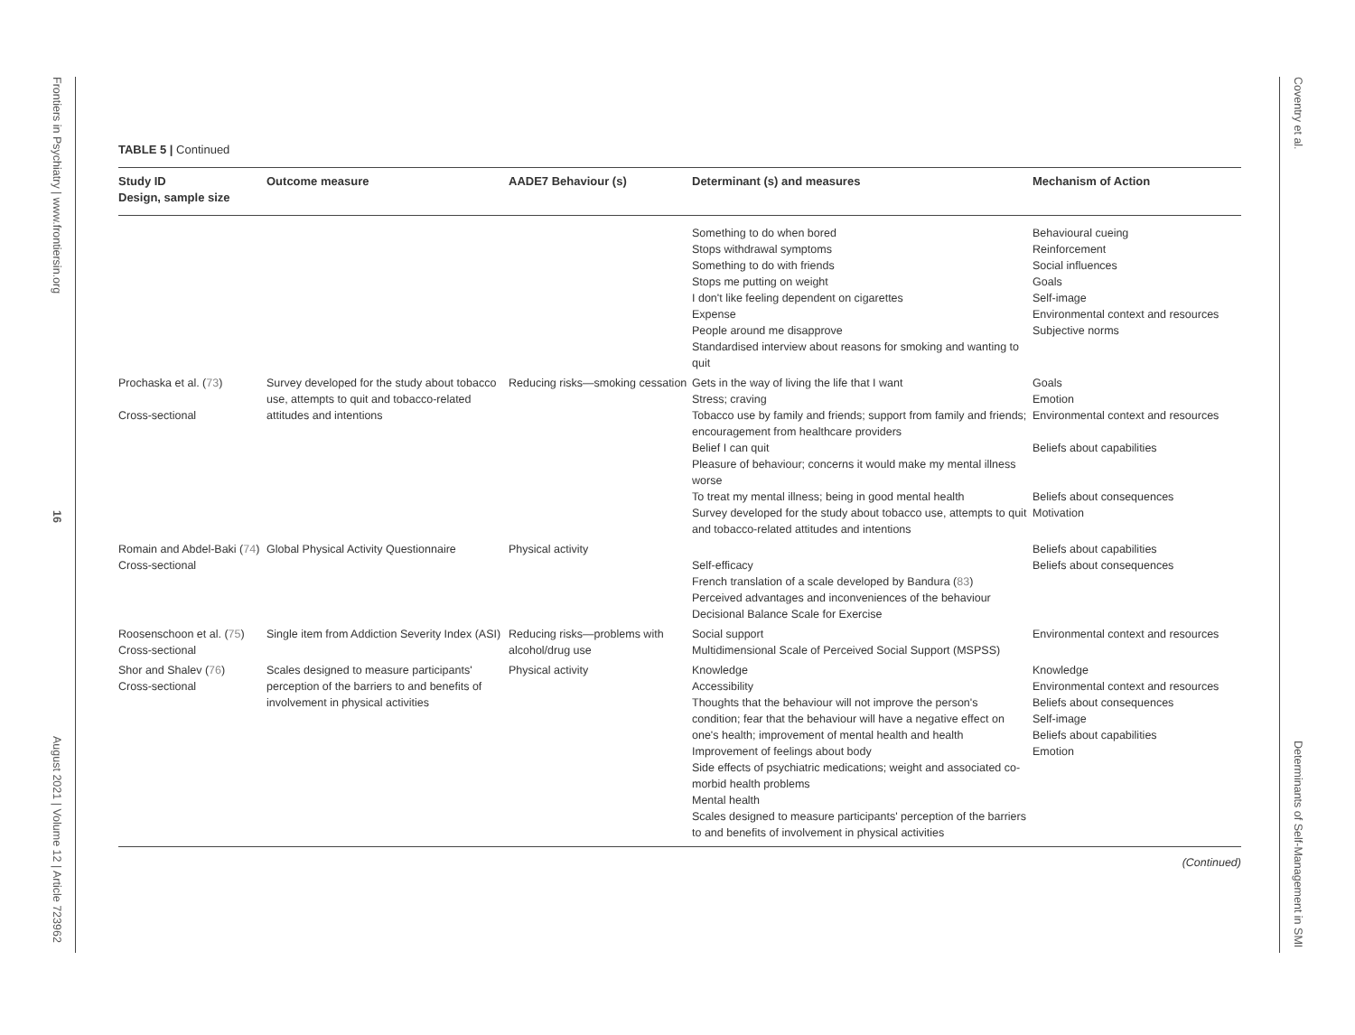Frontiers in Psychiatry | www.frontiersin.org
16
August 2021 | Volume 12 | Article 723962
Coventry et al.
Determinants of Self-Management in SMI
TABLE 5 | Continued
| Study ID Design, sample size | Outcome measure | AADE7 Behaviour (s) | Determinant (s) and measures | Mechanism of Action |
| --- | --- | --- | --- | --- |
| | | | Something to do when bored Stops withdrawal symptoms Something to do with friends Stops me putting on weight I don't like feeling dependent on cigarettes Expense People around me disapprove Standardised interview about reasons for smoking and wanting to quit | Behavioural cueing Reinforcement Social influences Goals Self-image Environmental context and resources Subjective norms |
| Prochaska et al. ( 73 ) Cross-sectional | Survey developed for the study about tobacco use, attempts to quit and tobacco-related attitudes and intentions | Reducing risks—smoking cessation | Gets in the way of living the life that I want Stress; craving Tobacco use by family and friends; support from family and friends; encouragement from healthcare providers Belief I can quit Pleasure of behaviour; concerns it would make my mental illness worse To treat my mental illness; being in good mental health Survey developed for the study about tobacco use, attempts to quit and tobacco-related attitudes and intentions | Goals Emotion Environmental context and resources Beliefs about capabilities Beliefs about consequences Motivation |
| Romain and Abdel-Baki ( 74 ) Cross-sectional | Global Physical Activity Questionnaire | Physical activity | Self-efficacy French translation of a scale developed by Bandura ( 83 ) Perceived advantages and inconveniences of the behaviour Decisional Balance Scale for Exercise | Beliefs about capabilities Beliefs about consequences |
| Roosenschoon et al. ( 75 ) Cross-sectional | Single item from Addiction Severity Index (ASI) | Reducing risks—problems with alcohol/drug use | Social support Multidimensional Scale of Perceived Social Support (MSPSS) | Environmental context and resources |
| Shor and Shalev ( 76 ) Cross-sectional | Scales designed to measure participants' perception of the barriers to and benefits of involvement in physical activities | Physical activity | Knowledge Accessibility Thoughts that the behaviour will not improve the person's condition; fear that the behaviour will have a negative effect on one's health; improvement of mental health and health Improvement of feelings about body Side effects of psychiatric medications; weight and associated co-morbid health problems Mental health Scales designed to measure participants' perception of the barriers to and benefits of involvement in physical activities | Knowledge Environmental context and resources Beliefs about consequences Self-image Beliefs about capabilities Emotion |
(Continued)